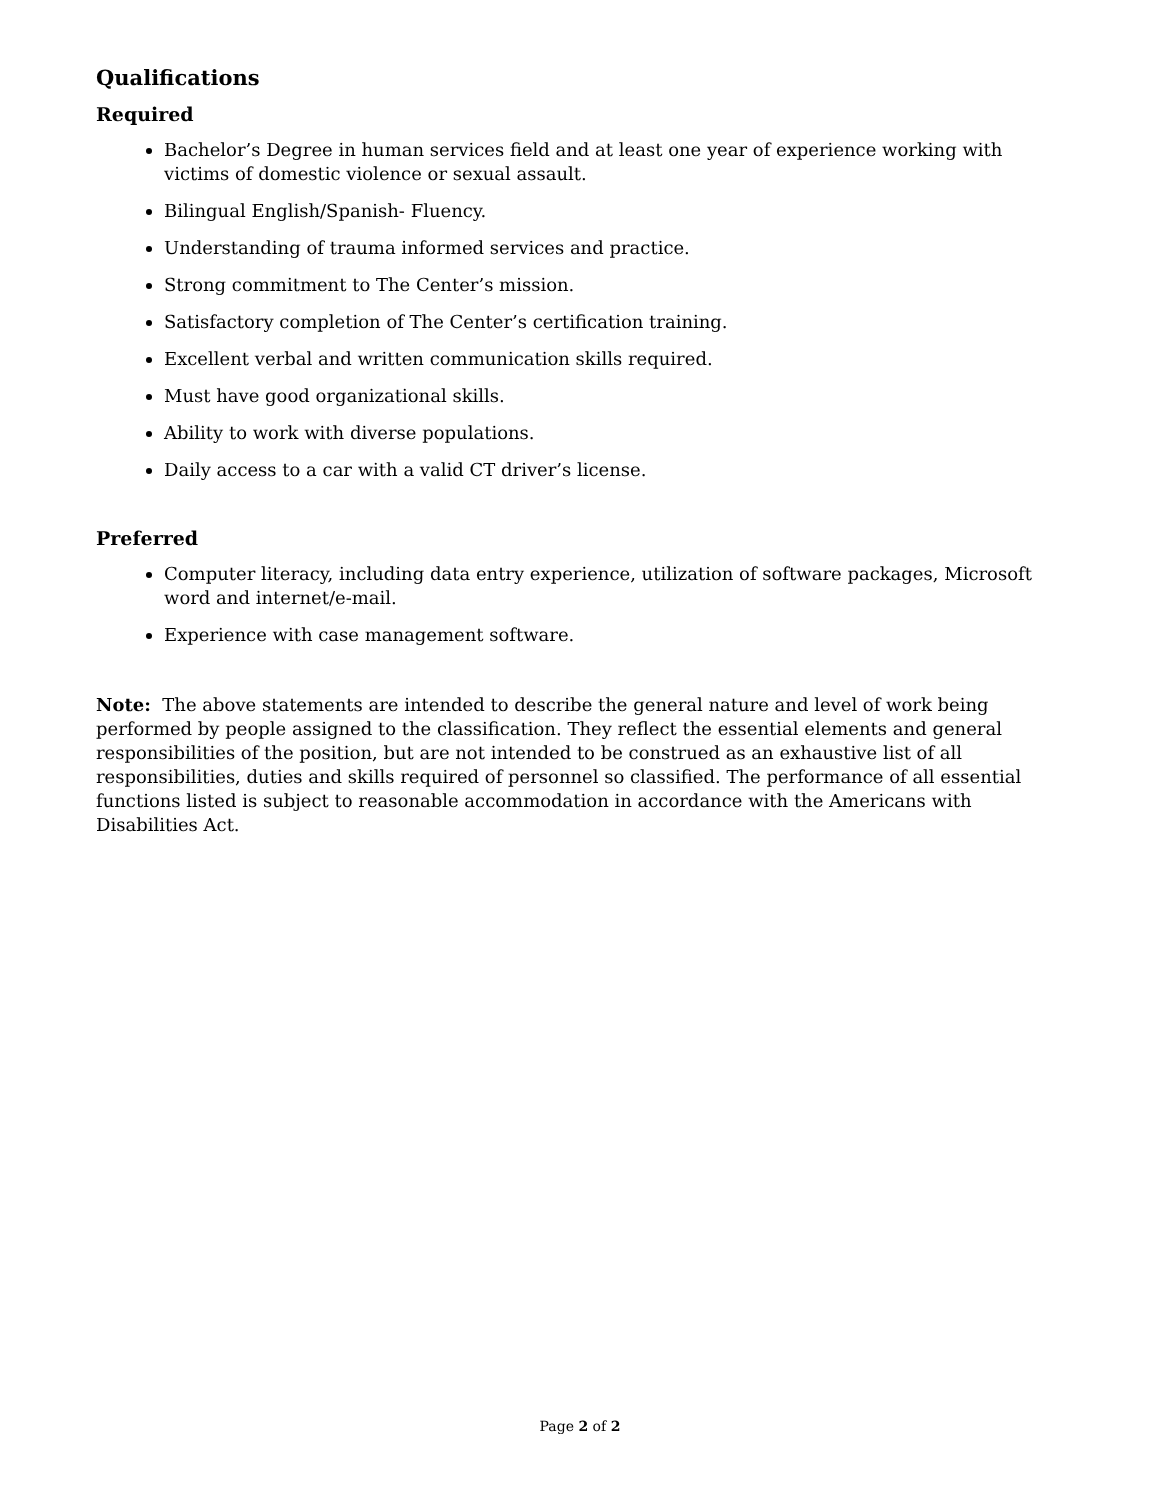Qualifications
Required
Bachelor’s Degree in human services field and at least one year of experience working with victims of domestic violence or sexual assault.
Bilingual English/Spanish- Fluency.
Understanding of trauma informed services and practice.
Strong commitment to The Center’s mission.
Satisfactory completion of The Center’s certification training.
Excellent verbal and written communication skills required.
Must have good organizational skills.
Ability to work with diverse populations.
Daily access to a car with a valid CT driver’s license.
Preferred
Computer literacy, including data entry experience, utilization of software packages, Microsoft word and internet/e-mail.
Experience with case management software.
Note: The above statements are intended to describe the general nature and level of work being performed by people assigned to the classification. They reflect the essential elements and general responsibilities of the position, but are not intended to be construed as an exhaustive list of all responsibilities, duties and skills required of personnel so classified. The performance of all essential functions listed is subject to reasonable accommodation in accordance with the Americans with Disabilities Act.
Page 2 of 2